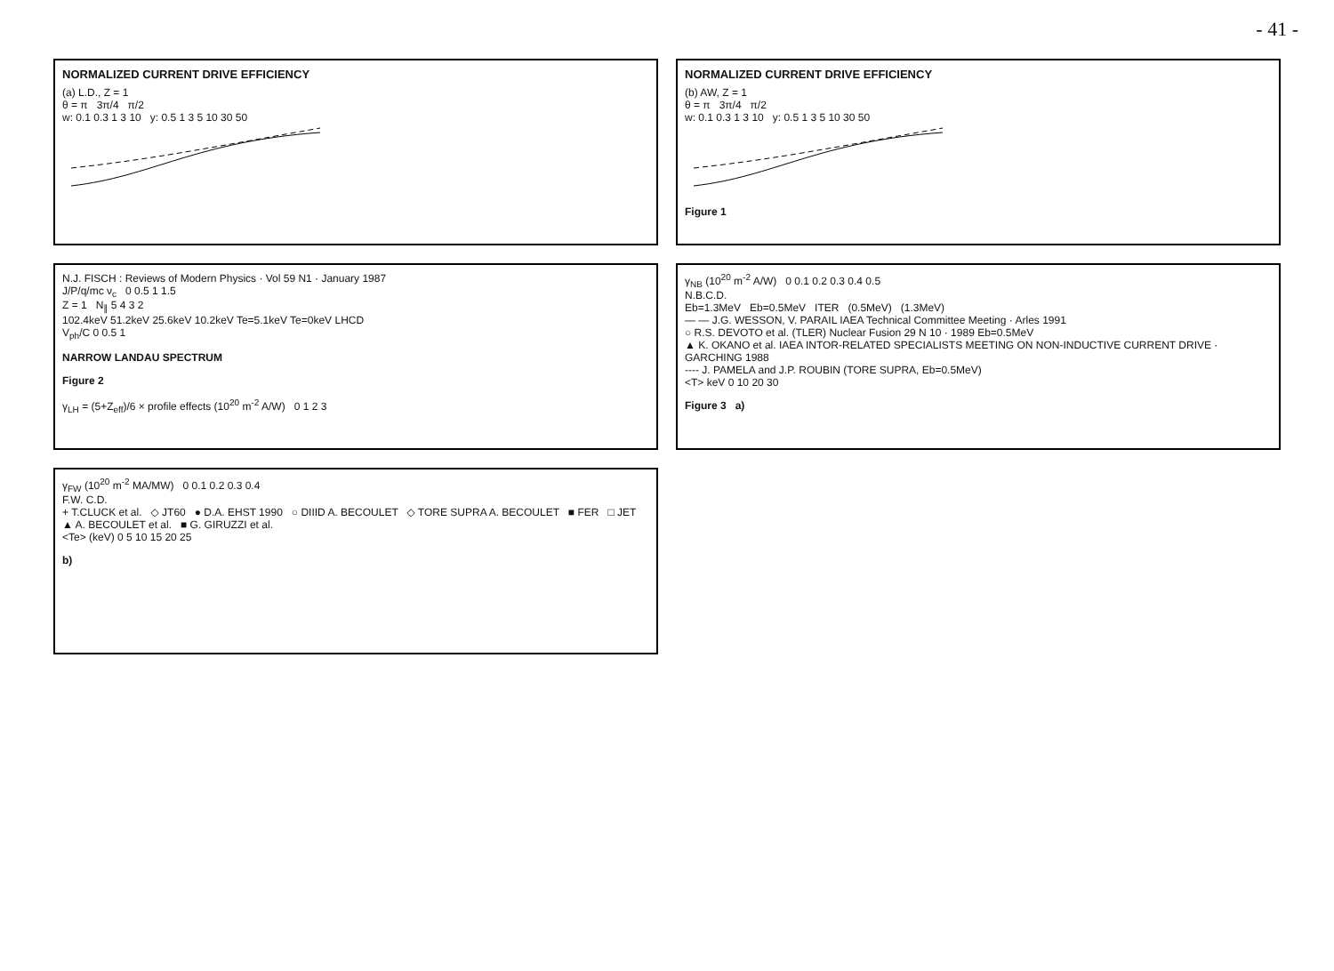- 41 -
NORMALIZED CURRENT DRIVE EFFICIENCY
(a) L.D., Z = 1
θ = π 3π/4 π/2
w: 0.1 0.3 1 3 10 y: 0.5 1 3 5 10 30 50
NORMALIZED CURRENT DRIVE EFFICIENCY
(b) AW, Z = 1
θ = π 3π/4 π/2
w: 0.1 0.3 1 3 10 y: 0.5 1 3 5 10 30 50
Figure 1
N.J. FISCH : Reviews of Modern Physics · Vol 59 N1 · January 1987
J/P/q/mc ν<sub>c</sub> 0 0.5 1 1.5
Z = 1 N<sub>∥</sub> 5 4 3 2
102.4keV 51.2keV 25.6keV 10.2keV Te=5.1keV Te=0keV LHCD
V<sub>ph</sub>/C 0 0.5 1
NARROW LANDAU SPECTRUM
Figure 2
γ<sub>LH</sub> = (5+Z<sub>eff</sub>)/6 × profile effects (10<sup>20</sup> m<sup>-2</sup> A/W) 0 1 2 3
γ<sub>NB</sub> (10<sup>20</sup> m<sup>-2</sup> A/W) 0 0.1 0.2 0.3 0.4 0.5
N.B.C.D.
Eb=1.3MeV Eb=0.5MeV ITER (0.5MeV) (1.3MeV)
— — J.G. WESSON, V. PARAIL IAEA Technical Committee Meeting · Arles 1991
○ R.S. DEVOTO et al. (TLER) Nuclear Fusion 29 N 10 · 1989 Eb=0.5MeV
▲ K. OKANO et al. IAEA INTOR-RELATED SPECIALISTS MEETING ON NON-INDUCTIVE CURRENT DRIVE · GARCHING 1988
---- J. PAMELA and J.P. ROUBIN (TORE SUPRA, Eb=0.5MeV)
<T> keV 0 10 20 30
Figure 3 a)
γ<sub>FW</sub> (10<sup>20</sup> m<sup>-2</sup> MA/MW) 0 0.1 0.2 0.3 0.4
F.W. C.D.
+ T.CLUCK et al. ◇ JT60 ● D.A. EHST 1990 ○ DIIID A. BECOULET ◇ TORE SUPRA A. BECOULET ■ FER □ JET ▲ A. BECOULET et al. ■ G. GIRUZZI et al.
<Te> (keV) 0 5 10 15 20 25
b)